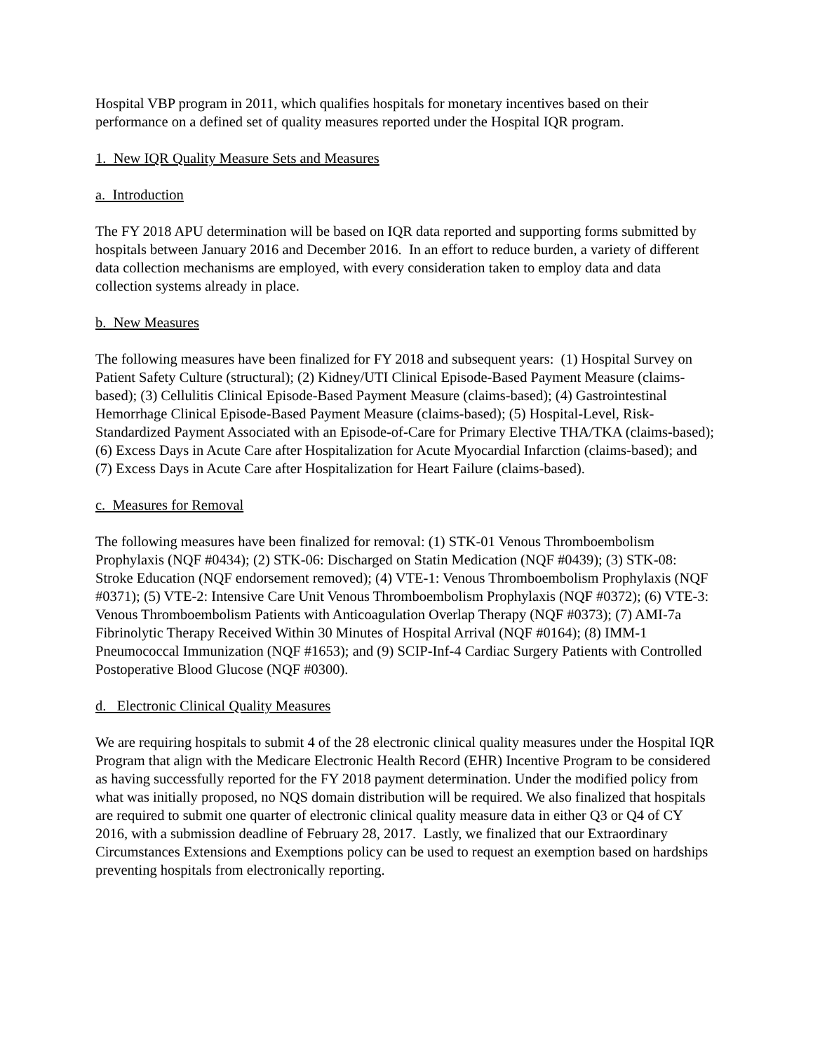Hospital VBP program in 2011, which qualifies hospitals for monetary incentives based on their performance on a defined set of quality measures reported under the Hospital IQR program.
1. New IQR Quality Measure Sets and Measures
a. Introduction
The FY 2018 APU determination will be based on IQR data reported and supporting forms submitted by hospitals between January 2016 and December 2016. In an effort to reduce burden, a variety of different data collection mechanisms are employed, with every consideration taken to employ data and data collection systems already in place.
b. New Measures
The following measures have been finalized for FY 2018 and subsequent years: (1) Hospital Survey on Patient Safety Culture (structural); (2) Kidney/UTI Clinical Episode-Based Payment Measure (claims-based); (3) Cellulitis Clinical Episode-Based Payment Measure (claims-based); (4) Gastrointestinal Hemorrhage Clinical Episode-Based Payment Measure (claims-based); (5) Hospital-Level, Risk-Standardized Payment Associated with an Episode-of-Care for Primary Elective THA/TKA (claims-based); (6) Excess Days in Acute Care after Hospitalization for Acute Myocardial Infarction (claims-based); and (7) Excess Days in Acute Care after Hospitalization for Heart Failure (claims-based).
c. Measures for Removal
The following measures have been finalized for removal: (1) STK-01 Venous Thromboembolism Prophylaxis (NQF #0434); (2) STK-06: Discharged on Statin Medication (NQF #0439); (3) STK-08: Stroke Education (NQF endorsement removed); (4) VTE-1: Venous Thromboembolism Prophylaxis (NQF #0371); (5) VTE-2: Intensive Care Unit Venous Thromboembolism Prophylaxis (NQF #0372); (6) VTE-3: Venous Thromboembolism Patients with Anticoagulation Overlap Therapy (NQF #0373); (7) AMI-7a Fibrinolytic Therapy Received Within 30 Minutes of Hospital Arrival (NQF #0164); (8) IMM-1 Pneumococcal Immunization (NQF #1653); and (9) SCIP-Inf-4 Cardiac Surgery Patients with Controlled Postoperative Blood Glucose (NQF #0300).
d. Electronic Clinical Quality Measures
We are requiring hospitals to submit 4 of the 28 electronic clinical quality measures under the Hospital IQR Program that align with the Medicare Electronic Health Record (EHR) Incentive Program to be considered as having successfully reported for the FY 2018 payment determination. Under the modified policy from what was initially proposed, no NQS domain distribution will be required. We also finalized that hospitals are required to submit one quarter of electronic clinical quality measure data in either Q3 or Q4 of CY 2016, with a submission deadline of February 28, 2017. Lastly, we finalized that our Extraordinary Circumstances Extensions and Exemptions policy can be used to request an exemption based on hardships preventing hospitals from electronically reporting.